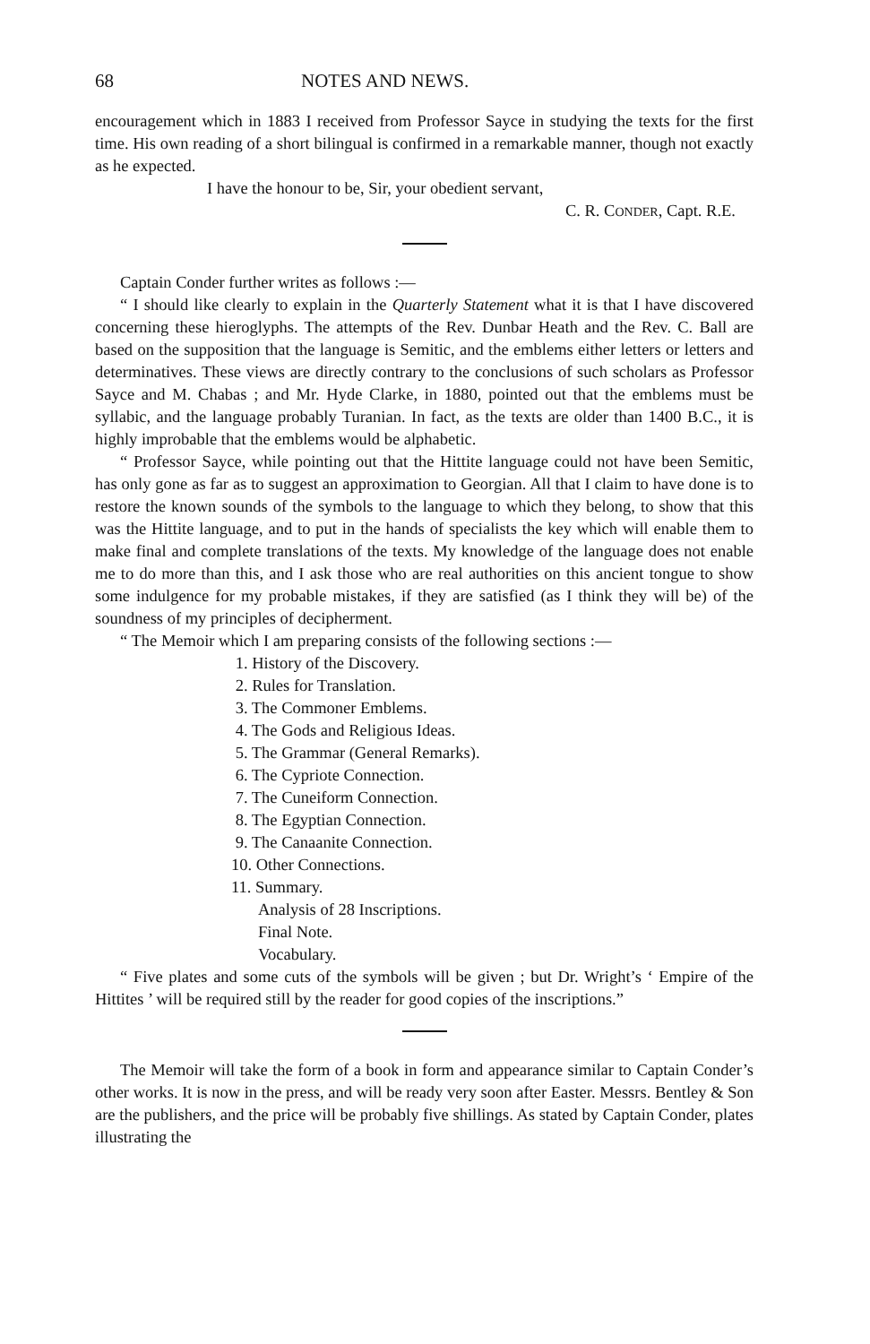68 NOTES AND NEWS.
encouragement which in 1883 I received from Professor Sayce in studying the texts for the first time. His own reading of a short bilingual is confirmed in a remarkable manner, though not exactly as he expected.
I have the honour to be, Sir, your obedient servant,
C. R. CONDER, Capt. R.E.
Captain Conder further writes as follows :—
“ I should like clearly to explain in the Quarterly Statement what it is that I have discovered concerning these hieroglyphs. The attempts of the Rev. Dunbar Heath and the Rev. C. Ball are based on the supposition that the language is Semitic, and the emblems either letters or letters and determinatives. These views are directly contrary to the conclusions of such scholars as Professor Sayce and M. Chabas ; and Mr. Hyde Clarke, in 1880, pointed out that the emblems must be syllabic, and the language probably Turanian. In fact, as the texts are older than 1400 B.C., it is highly improbable that the emblems would be alphabetic.
“ Professor Sayce, while pointing out that the Hittite language could not have been Semitic, has only gone as far as to suggest an approximation to Georgian. All that I claim to have done is to restore the known sounds of the symbols to the language to which they belong, to show that this was the Hittite language, and to put in the hands of specialists the key which will enable them to make final and complete translations of the texts. My knowledge of the language does not enable me to do more than this, and I ask those who are real authorities on this ancient tongue to show some indulgence for my probable mistakes, if they are satisfied (as I think they will be) of the soundness of my principles of decipherment.
“ The Memoir which I am preparing consists of the following sections :—
1. History of the Discovery.
2. Rules for Translation.
3. The Commoner Emblems.
4. The Gods and Religious Ideas.
5. The Grammar (General Remarks).
6. The Cypriote Connection.
7. The Cuneiform Connection.
8. The Egyptian Connection.
9. The Canaanite Connection.
10. Other Connections.
11. Summary.
Analysis of 28 Inscriptions.
Final Note.
Vocabulary.
“ Five plates and some cuts of the symbols will be given ; but Dr. Wright’s ‘ Empire of the Hittites ’ will be required still by the reader for good copies of the inscriptions.”
The Memoir will take the form of a book in form and appearance similar to Captain Conder’s other works. It is now in the press, and will be ready very soon after Easter. Messrs. Bentley & Son are the publishers, and the price will be probably five shillings. As stated by Captain Conder, plates illustrating the